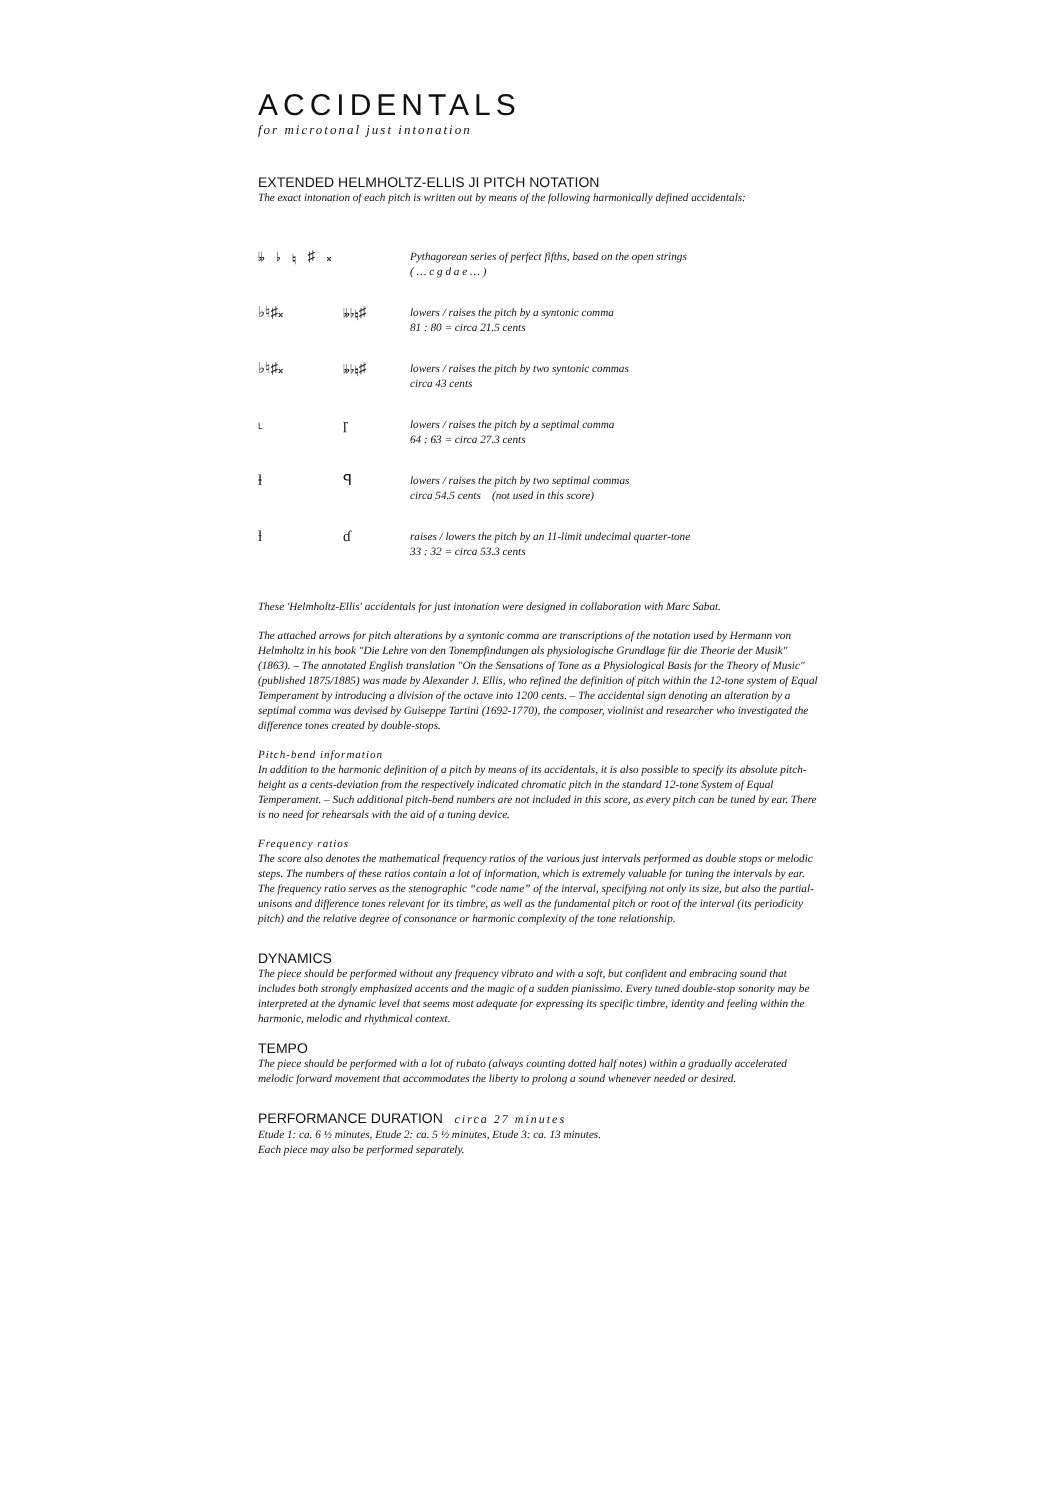ACCIDENTALS
for microtonal just intonation
EXTENDED HELMHOLTZ-ELLIS JI PITCH NOTATION
The exact intonation of each pitch is written out by means of the following harmonically defined accidentals:
𝄫 ♭ ♮ ♯ 𝄪
Pythagorean series of perfect fifths, based on the open strings
( … c g d a e … )
♭♮♯𝄪 𝄫♭♮♯
lowers / raises the pitch by a syntonic comma
81 : 80 = circa 21.5 cents
♭♮♯𝄪 𝄫♭♮♯
lowers / raises the pitch by two syntonic commas
circa 43 cents
˪ ɼ
lowers / raises the pitch by a septimal comma
64 : 63 = circa 27.3 cents
ⱡ ꟼ
lowers / raises the pitch by two septimal commas
circa 54.5 cents (not used in this score)
ƚ ɗ
raises / lowers the pitch by an 11-limit undecimal quarter-tone
33 : 32 = circa 53.3 cents
These 'Helmholtz-Ellis' accidentals for just intonation were designed in collaboration with Marc Sabat.
The attached arrows for pitch alterations by a syntonic comma are transcriptions of the notation used by Hermann von Helmholtz in his book "Die Lehre von den Tonempfindungen als physiologische Grundlage für die Theorie der Musik" (1863). – The annotated English translation "On the Sensations of Tone as a Physiological Basis for the Theory of Music" (published 1875/1885) was made by Alexander J. Ellis, who refined the definition of pitch within the 12-tone system of Equal Temperament by introducing a division of the octave into 1200 cents. – The accidental sign denoting an alteration by a septimal comma was devised by Guiseppe Tartini (1692-1770), the composer, violinist and researcher who investigated the difference tones created by double-stops.
Pitch-bend information
In addition to the harmonic definition of a pitch by means of its accidentals, it is also possible to specify its absolute pitch-height as a cents-deviation from the respectively indicated chromatic pitch in the standard 12-tone System of Equal Temperament. – Such additional pitch-bend numbers are not included in this score, as every pitch can be tuned by ear. There is no need for rehearsals with the aid of a tuning device.
Frequency ratios
The score also denotes the mathematical frequency ratios of the various just intervals performed as double stops or melodic steps. The numbers of these ratios contain a lot of information, which is extremely valuable for tuning the intervals by ear. The frequency ratio serves as the stenographic “code name” of the interval, specifying not only its size, but also the partial-unisons and difference tones relevant for its timbre, as well as the fundamental pitch or root of the interval (its periodicity pitch) and the relative degree of consonance or harmonic complexity of the tone relationship.
DYNAMICS
The piece should be performed without any frequency vibrato and with a soft, but confident and embracing sound that includes both strongly emphasized accents and the magic of a sudden pianissimo. Every tuned double-stop sonority may be interpreted at the dynamic level that seems most adequate for expressing its specific timbre, identity and feeling within the harmonic, melodic and rhythmical context.
TEMPO
The piece should be performed with a lot of rubato (always counting dotted half notes) within a gradually accelerated melodic forward movement that accommodates the liberty to prolong a sound whenever needed or desired.
PERFORMANCE DURATION circa 27 minutes
Etude 1: ca. 6 ½ minutes, Etude 2: ca. 5 ½ minutes, Etude 3: ca. 13 minutes.
Each piece may also be performed separately.